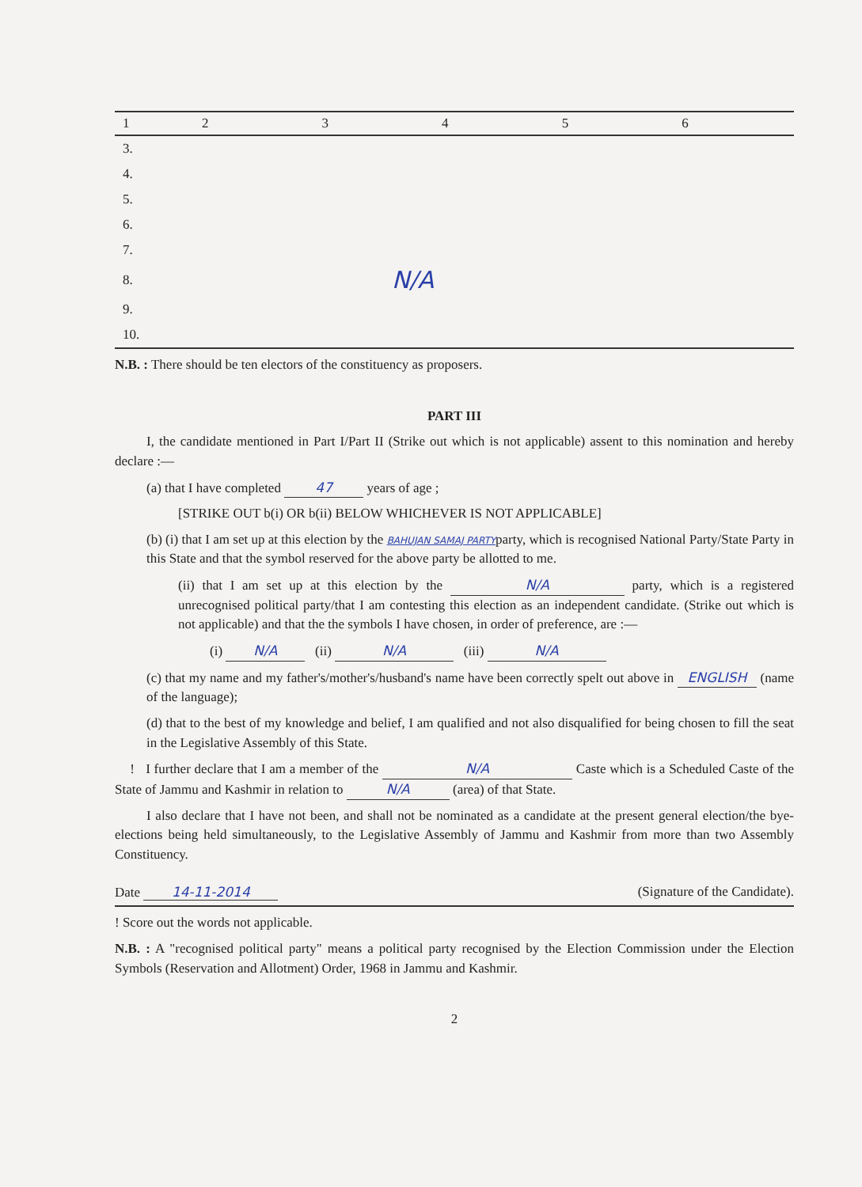| 1 | 2 | 3 | 4 | 5 | 6 |
| --- | --- | --- | --- | --- | --- |
| 3. | | | | | |
| 4. | | | | | |
| 5. | | | | | |
| 6. | | | | | |
| 7. | | | | | |
| 8. | N/A | | | | |
| 9. | | | | | |
| 10. | | | | | |
N.B. : There should be ten electors of the constituency as proposers.
PART III
I, the candidate mentioned in Part I/Part II (Strike out which is not applicable) assent to this nomination and hereby declare :—
(a) that I have completed 47 years of age ;
[STRIKE OUT b(i) OR b(ii) BELOW WHICHEVER IS NOT APPLICABLE]
(b) (i) that I am set up at this election by the BAHUJAN SAMAJ PARTYparty, which is recognised National Party/State Party in this State and that the symbol reserved for the above party be allotted to me.
(ii) that I am set up at this election by the N/A party, which is a registered unrecognised political party/that I am contesting this election as an independent candidate. (Strike out which is not applicable) and that the the symbols I have chosen, in order of preference, are :—
(i) N/A (ii) N/A (iii) N/A
(c) that my name and my father's/mother's/husband's name have been correctly spelt out above in ENGLISH (name of the language);
(d) that to the best of my knowledge and belief, I am qualified and not also disqualified for being chosen to fill the seat in the Legislative Assembly of this State.
! I further declare that I am a member of the N/A Caste which is a Scheduled Caste of the State of Jammu and Kashmir in relation to N/A (area) of that State.
I also declare that I have not been, and shall not be nominated as a candidate at the present general election/the bye-elections being held simultaneously, to the Legislative Assembly of Jammu and Kashmir from more than two Assembly Constituency.
Date 14-11-2014 (Signature of the Candidate).
! Score out the words not applicable.
N.B. : A "recognised political party" means a political party recognised by the Election Commission under the Election Symbols (Reservation and Allotment) Order, 1968 in Jammu and Kashmir.
2